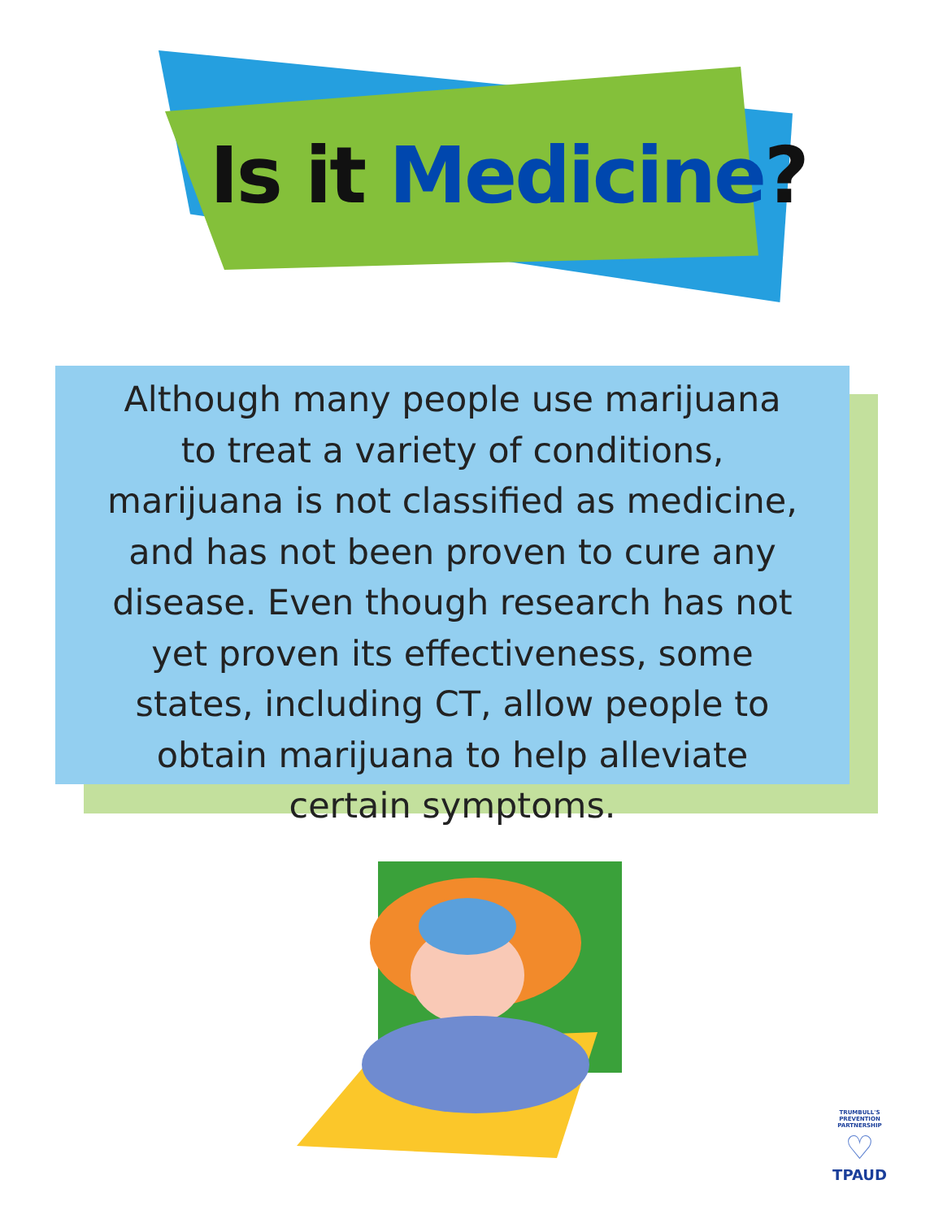Is it Medicine?
Although many people use marijuana to treat a variety of conditions, marijuana is not classified as medicine, and has not been proven to cure any disease. Even though research has not yet proven its effectiveness, some states, including CT, allow people to obtain marijuana to help alleviate certain symptoms.
TRUMBULL'S PREVENTION PARTNERSHIP
♡
TPAUD